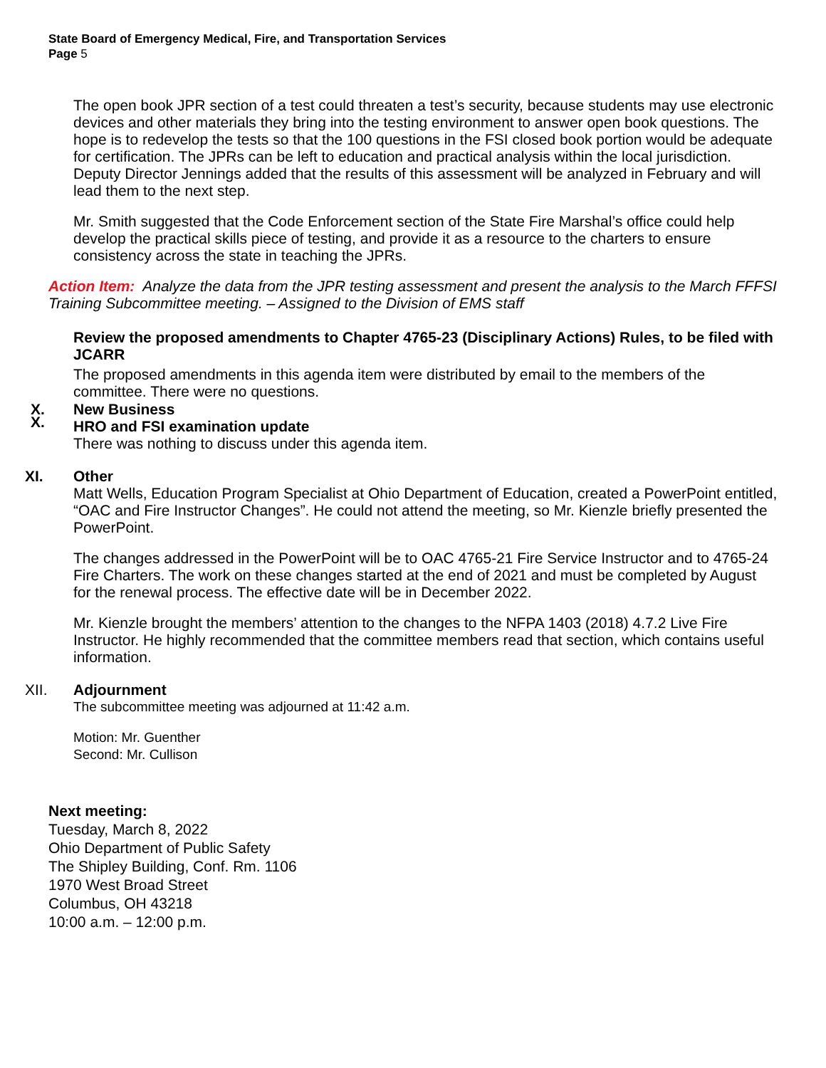State Board of Emergency Medical, Fire, and Transportation Services
Page 5
The open book JPR section of a test could threaten a test’s security, because students may use electronic devices and other materials they bring into the testing environment to answer open book questions. The hope is to redevelop the tests so that the 100 questions in the FSI closed book portion would be adequate for certification. The JPRs can be left to education and practical analysis within the local jurisdiction. Deputy Director Jennings added that the results of this assessment will be analyzed in February and will lead them to the next step.
Mr. Smith suggested that the Code Enforcement section of the State Fire Marshal’s office could help develop the practical skills piece of testing, and provide it as a resource to the charters to ensure consistency across the state in teaching the JPRs.
Action Item: Analyze the data from the JPR testing assessment and present the analysis to the March FFFSI Training Subcommittee meeting. – Assigned to the Division of EMS staff
Review the proposed amendments to Chapter 4765-23 (Disciplinary Actions) Rules, to be filed with JCARR
The proposed amendments in this agenda item were distributed by email to the members of the committee. There were no questions.
X.
X. New Business
HRO and FSI examination update
There was nothing to discuss under this agenda item.
XI. Other
Matt Wells, Education Program Specialist at Ohio Department of Education, created a PowerPoint entitled, “OAC and Fire Instructor Changes”. He could not attend the meeting, so Mr. Kienzle briefly presented the PowerPoint.
The changes addressed in the PowerPoint will be to OAC 4765-21 Fire Service Instructor and to 4765-24 Fire Charters. The work on these changes started at the end of 2021 and must be completed by August for the renewal process. The effective date will be in December 2022.
Mr. Kienzle brought the members’ attention to the changes to the NFPA 1403 (2018) 4.7.2 Live Fire Instructor. He highly recommended that the committee members read that section, which contains useful information.
XII. Adjournment
The subcommittee meeting was adjourned at 11:42 a.m.
Motion: Mr. Guenther
Second: Mr. Cullison
Next meeting:
Tuesday, March 8, 2022
Ohio Department of Public Safety
The Shipley Building, Conf. Rm. 1106
1970 West Broad Street
Columbus, OH 43218
10:00 a.m. – 12:00 p.m.